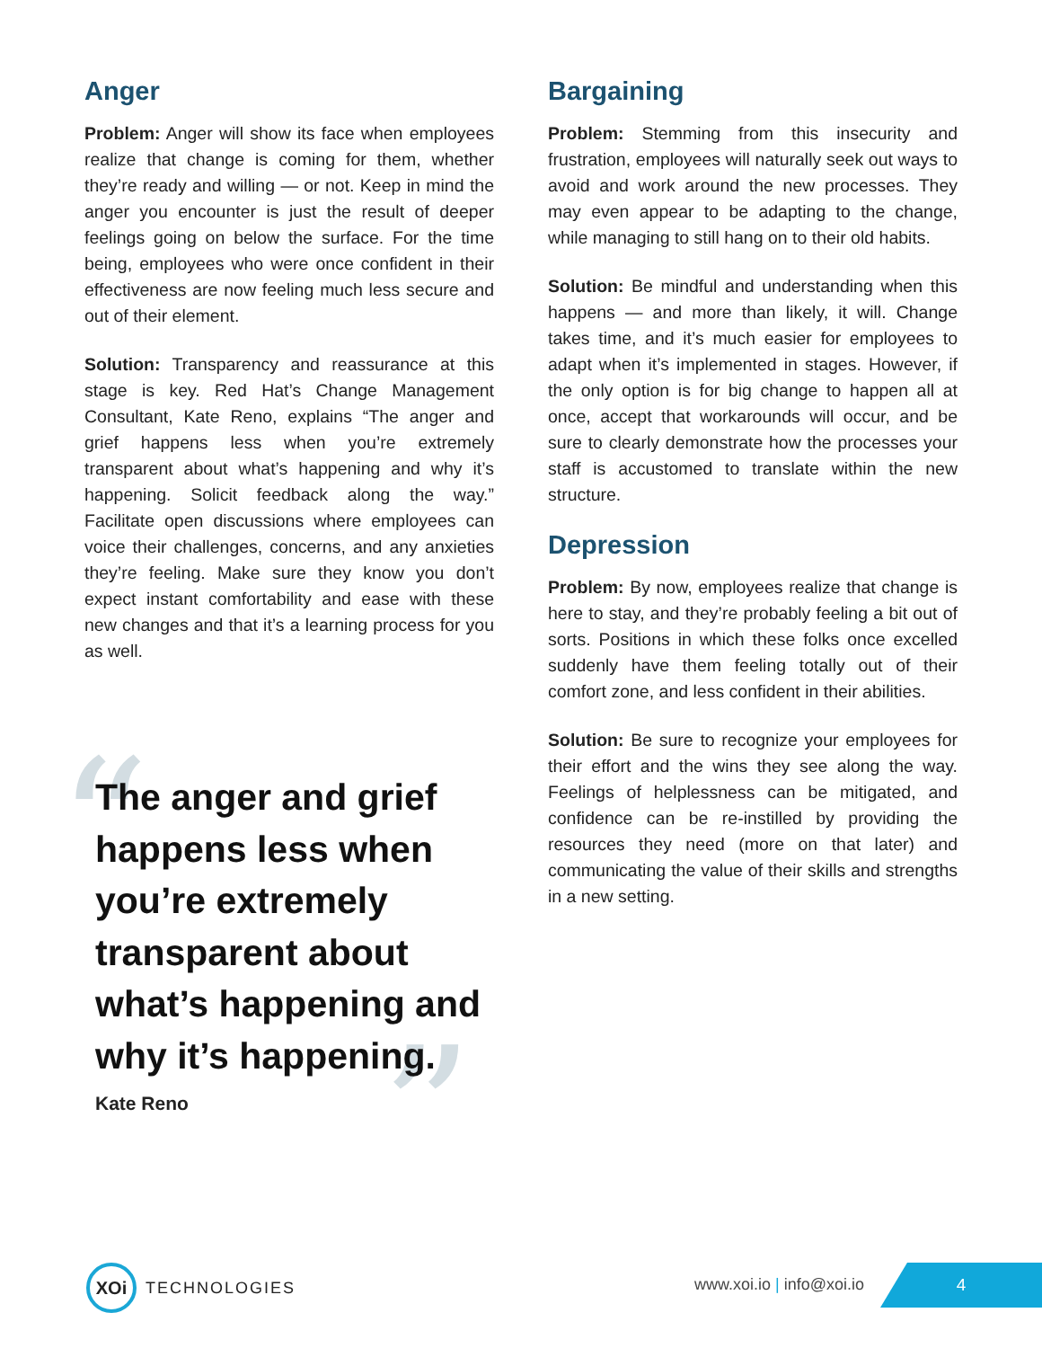Anger
Problem: Anger will show its face when employees realize that change is coming for them, whether they’re ready and willing — or not. Keep in mind the anger you encounter is just the result of deeper feelings going on below the surface. For the time being, employees who were once confident in their effectiveness are now feeling much less secure and out of their element.
Solution: Transparency and reassurance at this stage is key. Red Hat’s Change Management Consultant, Kate Reno, explains “The anger and grief happens less when you’re extremely transparent about what’s happening and why it’s happening. Solicit feedback along the way.” Facilitate open discussions where employees can voice their challenges, concerns, and any anxieties they’re feeling. Make sure they know you don’t expect instant comfortability and ease with these new changes and that it’s a learning process for you as well.
“
”
The anger and grief happens less when you’re extremely transparent about what’s happening and why it’s happening.
Kate Reno
Bargaining
Problem: Stemming from this insecurity and frustration, employees will naturally seek out ways to avoid and work around the new processes. They may even appear to be adapting to the change, while managing to still hang on to their old habits.
Solution: Be mindful and understanding when this happens — and more than likely, it will. Change takes time, and it’s much easier for employees to adapt when it’s implemented in stages. However, if the only option is for big change to happen all at once, accept that workarounds will occur, and be sure to clearly demonstrate how the processes your staff is accustomed to translate within the new structure.
Depression
Problem: By now, employees realize that change is here to stay, and they’re probably feeling a bit out of sorts. Positions in which these folks once excelled suddenly have them feeling totally out of their comfort zone, and less confident in their abilities.
Solution: Be sure to recognize your employees for their effort and the wins they see along the way. Feelings of helplessness can be mitigated, and confidence can be re-instilled by providing the resources they need (more on that later) and communicating the value of their skills and strengths in a new setting.
XOi
TECHNOLOGIES
www.xoi.io | info@xoi.io
4